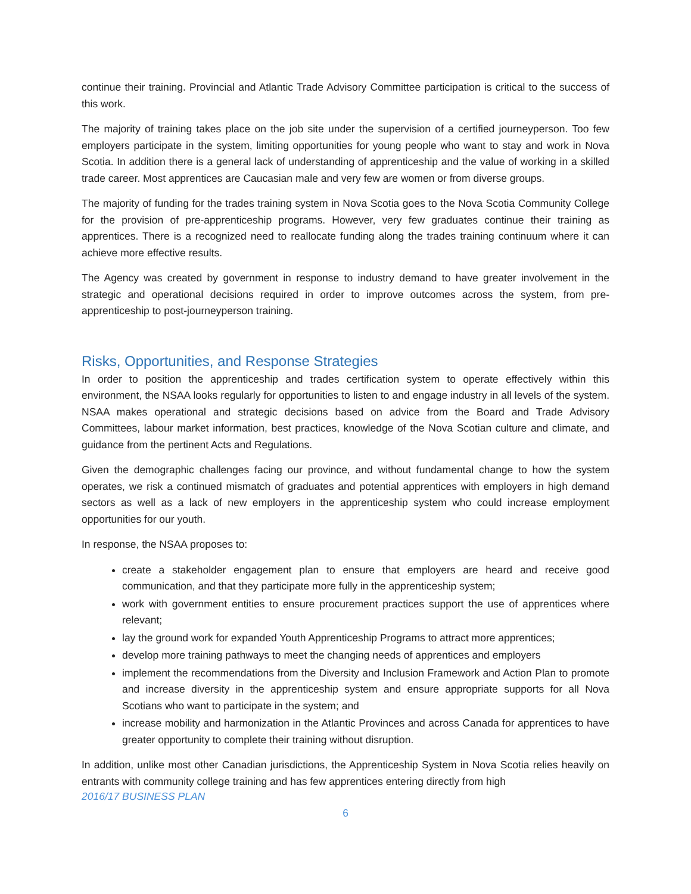continue their training. Provincial and Atlantic Trade Advisory Committee participation is critical to the success of this work.
The majority of training takes place on the job site under the supervision of a certified journeyperson. Too few employers participate in the system, limiting opportunities for young people who want to stay and work in Nova Scotia. In addition there is a general lack of understanding of apprenticeship and the value of working in a skilled trade career. Most apprentices are Caucasian male and very few are women or from diverse groups.
The majority of funding for the trades training system in Nova Scotia goes to the Nova Scotia Community College for the provision of pre-apprenticeship programs. However, very few graduates continue their training as apprentices. There is a recognized need to reallocate funding along the trades training continuum where it can achieve more effective results.
The Agency was created by government in response to industry demand to have greater involvement in the strategic and operational decisions required in order to improve outcomes across the system, from pre-apprenticeship to post-journeyperson training.
Risks, Opportunities, and Response Strategies
In order to position the apprenticeship and trades certification system to operate effectively within this environment, the NSAA looks regularly for opportunities to listen to and engage industry in all levels of the system. NSAA makes operational and strategic decisions based on advice from the Board and Trade Advisory Committees, labour market information, best practices, knowledge of the Nova Scotian culture and climate, and guidance from the pertinent Acts and Regulations.
Given the demographic challenges facing our province, and without fundamental change to how the system operates, we risk a continued mismatch of graduates and potential apprentices with employers in high demand sectors as well as a lack of new employers in the apprenticeship system who could increase employment opportunities for our youth.
In response, the NSAA proposes to:
create a stakeholder engagement plan to ensure that employers are heard and receive good communication, and that they participate more fully in the apprenticeship system;
work with government entities to ensure procurement practices support the use of apprentices where relevant;
lay the ground work for expanded Youth Apprenticeship Programs to attract more apprentices;
develop more training pathways to meet the changing needs of apprentices and employers
implement the recommendations from the Diversity and Inclusion Framework and Action Plan to promote and increase diversity in the apprenticeship system and ensure appropriate supports for all Nova Scotians who want to participate in the system; and
increase mobility and harmonization in the Atlantic Provinces and across Canada for apprentices to have greater opportunity to complete their training without disruption.
In addition, unlike most other Canadian jurisdictions, the Apprenticeship System in Nova Scotia relies heavily on entrants with community college training and has few apprentices entering directly from high
2016/17 BUSINESS PLAN
6